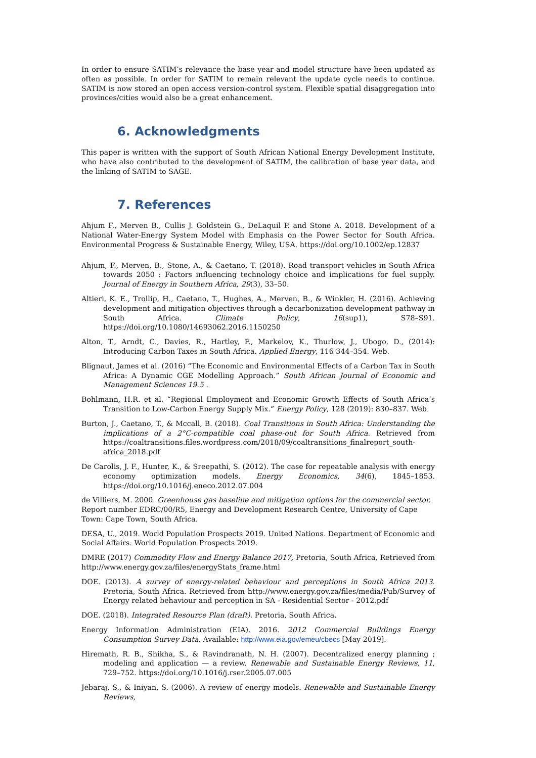In order to ensure SATIM’s relevance the base year and model structure have been updated as often as possible. In order for SATIM to remain relevant the update cycle needs to continue. SATIM is now stored an open access version-control system. Flexible spatial disaggregation into provinces/cities would also be a great enhancement.
6. Acknowledgments
This paper is written with the support of South African National Energy Development Institute, who have also contributed to the development of SATIM, the calibration of base year data, and the linking of SATIM to SAGE.
7. References
Ahjum F., Merven B., Cullis J. Goldstein G., DeLaquil P. and Stone A. 2018. Development of a National Water-Energy System Model with Emphasis on the Power Sector for South Africa. Environmental Progress & Sustainable Energy, Wiley, USA. https://doi.org/10.1002/ep.12837
Ahjum, F., Merven, B., Stone, A., & Caetano, T. (2018). Road transport vehicles in South Africa towards 2050 : Factors influencing technology choice and implications for fuel supply. Journal of Energy in Southern Africa, 29(3), 33–50.
Altieri, K. E., Trollip, H., Caetano, T., Hughes, A., Merven, B., & Winkler, H. (2016). Achieving development and mitigation objectives through a decarbonization development pathway in South Africa. Climate Policy, 16(sup1), S78–S91. https://doi.org/10.1080/14693062.2016.1150250
Alton, T., Arndt, C., Davies, R., Hartley, F., Markelov, K., Thurlow, J., Ubogo, D., (2014): Introducing Carbon Taxes in South Africa. Applied Energy, 116 344–354. Web.
Blignaut, James et al. (2016) “The Economic and Environmental Effects of a Carbon Tax in South Africa: A Dynamic CGE Modelling Approach.” South African Journal of Economic and Management Sciences 19.5 .
Bohlmann, H.R. et al. “Regional Employment and Economic Growth Effects of South Africa’s Transition to Low-Carbon Energy Supply Mix.” Energy Policy, 128 (2019): 830–837. Web.
Burton, J., Caetano, T., & Mccall, B. (2018). Coal Transitions in South Africa: Understanding the implications of a 2°C-compatible coal phase-out for South Africa. Retrieved from https://coaltransitions.files.wordpress.com/2018/09/coaltransitions_finalreport_south-africa_2018.pdf
De Carolis, J. F., Hunter, K., & Sreepathi, S. (2012). The case for repeatable analysis with energy economy optimization models. Energy Economics, 34(6), 1845–1853. https://doi.org/10.1016/j.eneco.2012.07.004
de Villiers, M. 2000. Greenhouse gas baseline and mitigation options for the commercial sector. Report number EDRC/00/R5, Energy and Development Research Centre, University of Cape Town: Cape Town, South Africa.
DESA, U., 2019. World Population Prospects 2019. United Nations. Department of Economic and Social Affairs. World Population Prospects 2019.
DMRE (2017) Commodity Flow and Energy Balance 2017, Pretoria, South Africa, Retrieved from http://www.energy.gov.za/files/energyStats_frame.html
DOE. (2013). A survey of energy-related behaviour and perceptions in South Africa 2013. Pretoria, South Africa. Retrieved from http://www.energy.gov.za/files/media/Pub/Survey of Energy related behaviour and perception in SA - Residential Sector - 2012.pdf
DOE. (2018). Integrated Resource Plan (draft). Pretoria, South Africa.
Energy Information Administration (EIA). 2016. 2012 Commercial Buildings Energy Consumption Survey Data. Available: http://www.eia.gov/emeu/cbecs [May 2019].
Hiremath, R. B., Shikha, S., & Ravindranath, N. H. (2007). Decentralized energy planning ; modeling and application — a review. Renewable and Sustainable Energy Reviews, 11, 729–752. https://doi.org/10.1016/j.rser.2005.07.005
Jebaraj, S., & Iniyan, S. (2006). A review of energy models. Renewable and Sustainable Energy Reviews,